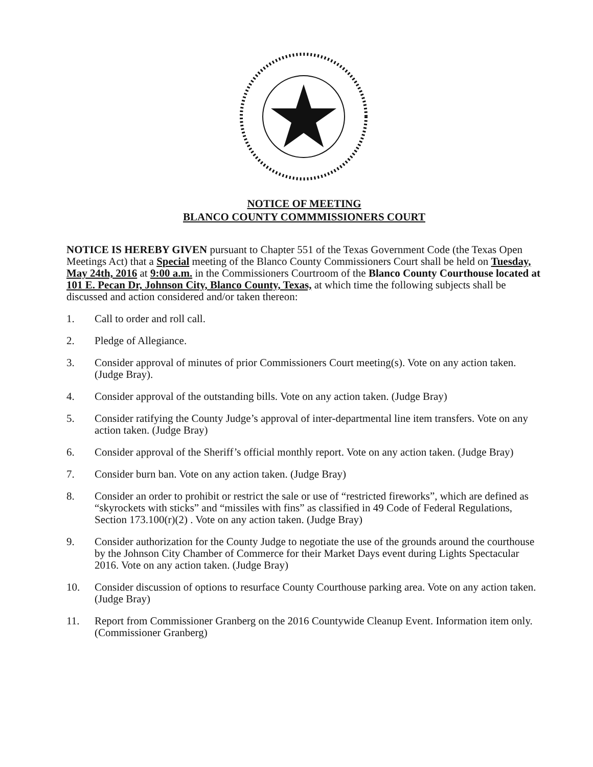NOTICE OF MEETING
BLANCO COUNTY COMMMISSIONERS COURT
NOTICE IS HEREBY GIVEN pursuant to Chapter 551 of the Texas Government Code (the Texas Open Meetings Act) that a Special meeting of the Blanco County Commissioners Court shall be held on Tuesday, May 24th, 2016 at 9:00 a.m. in the Commissioners Courtroom of the Blanco County Courthouse located at 101 E. Pecan Dr, Johnson City, Blanco County, Texas, at which time the following subjects shall be discussed and action considered and/or taken thereon:
1. Call to order and roll call.
2. Pledge of Allegiance.
3. Consider approval of minutes of prior Commissioners Court meeting(s). Vote on any action taken. (Judge Bray).
4. Consider approval of the outstanding bills. Vote on any action taken. (Judge Bray)
5. Consider ratifying the County Judge’s approval of inter-departmental line item transfers. Vote on any action taken. (Judge Bray)
6. Consider approval of the Sheriff’s official monthly report. Vote on any action taken. (Judge Bray)
7. Consider burn ban. Vote on any action taken. (Judge Bray)
8. Consider an order to prohibit or restrict the sale or use of “restricted fireworks”, which are defined as “skyrockets with sticks” and “missiles with fins” as classified in 49 Code of Federal Regulations, Section 173.100(r)(2) . Vote on any action taken. (Judge Bray)
9. Consider authorization for the County Judge to negotiate the use of the grounds around the courthouse by the Johnson City Chamber of Commerce for their Market Days event during Lights Spectacular 2016. Vote on any action taken. (Judge Bray)
10. Consider discussion of options to resurface County Courthouse parking area. Vote on any action taken. (Judge Bray)
11. Report from Commissioner Granberg on the 2016 Countywide Cleanup Event. Information item only. (Commissioner Granberg)